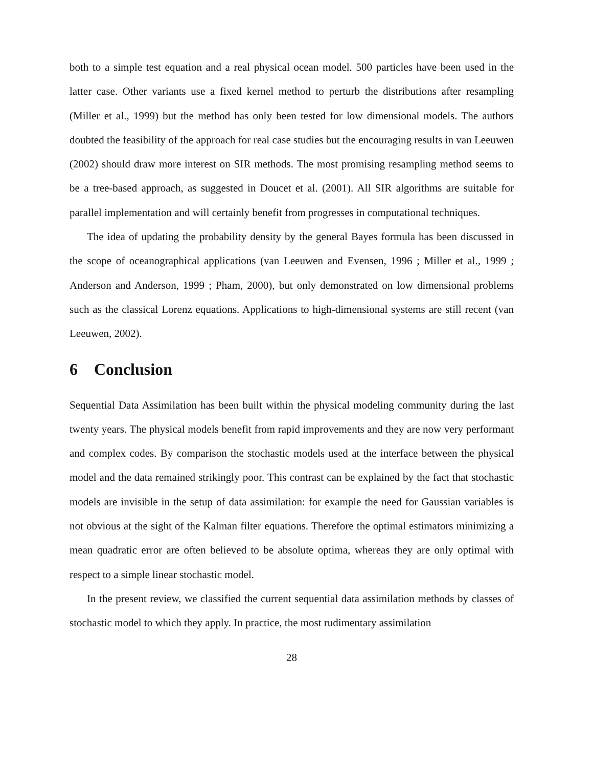both to a simple test equation and a real physical ocean model. 500 particles have been used in the latter case. Other variants use a fixed kernel method to perturb the distributions after resampling (Miller et al., 1999) but the method has only been tested for low dimensional models. The authors doubted the feasibility of the approach for real case studies but the encouraging results in van Leeuwen (2002) should draw more interest on SIR methods. The most promising resampling method seems to be a tree-based approach, as suggested in Doucet et al. (2001). All SIR algorithms are suitable for parallel implementation and will certainly benefit from progresses in computational techniques.
The idea of updating the probability density by the general Bayes formula has been discussed in the scope of oceanographical applications (van Leeuwen and Evensen, 1996 ; Miller et al., 1999 ; Anderson and Anderson, 1999 ; Pham, 2000), but only demonstrated on low dimensional problems such as the classical Lorenz equations. Applications to high-dimensional systems are still recent (van Leeuwen, 2002).
6 Conclusion
Sequential Data Assimilation has been built within the physical modeling community during the last twenty years. The physical models benefit from rapid improvements and they are now very performant and complex codes. By comparison the stochastic models used at the interface between the physical model and the data remained strikingly poor. This contrast can be explained by the fact that stochastic models are invisible in the setup of data assimilation: for example the need for Gaussian variables is not obvious at the sight of the Kalman filter equations. Therefore the optimal estimators minimizing a mean quadratic error are often believed to be absolute optima, whereas they are only optimal with respect to a simple linear stochastic model.
In the present review, we classified the current sequential data assimilation methods by classes of stochastic model to which they apply. In practice, the most rudimentary assimilation
28